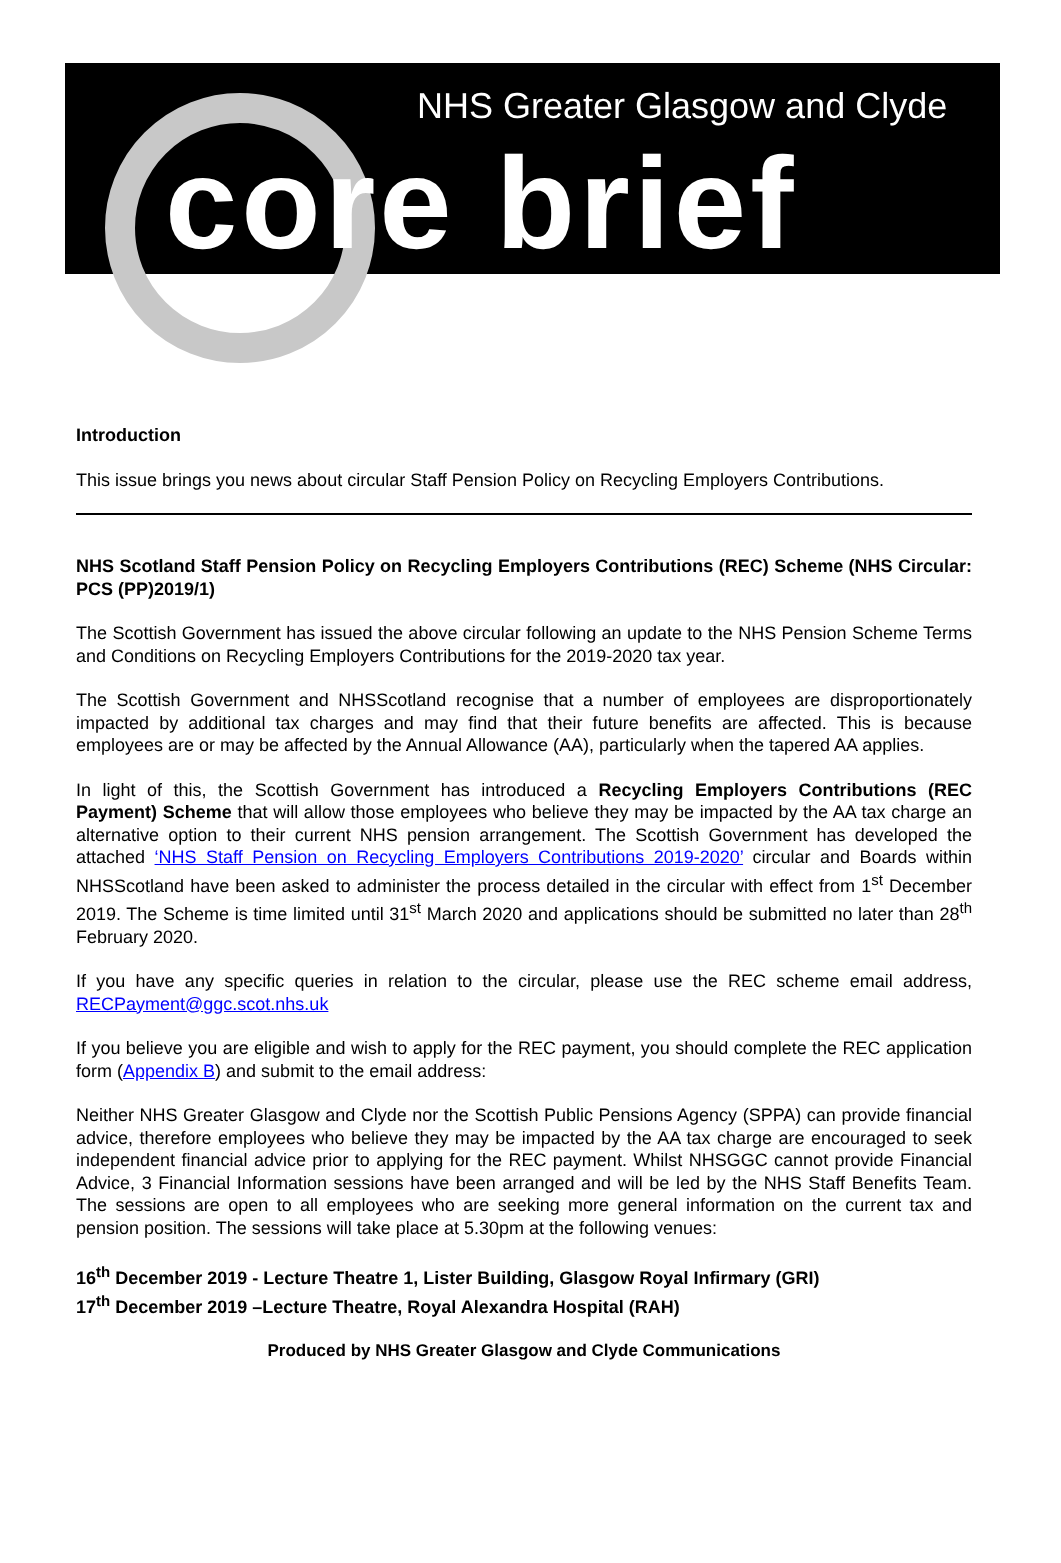NHS Greater Glasgow and Clyde
core brief
Introduction
This issue brings you news about circular Staff Pension Policy on Recycling Employers Contributions.
NHS Scotland Staff Pension Policy on Recycling Employers Contributions (REC) Scheme (NHS Circular: PCS (PP)2019/1)
The Scottish Government has issued the above circular following an update to the NHS Pension Scheme Terms and Conditions on Recycling Employers Contributions for the 2019-2020 tax year.
The Scottish Government and NHSScotland recognise that a number of employees are disproportionately impacted by additional tax charges and may find that their future benefits are affected. This is because employees are or may be affected by the Annual Allowance (AA), particularly when the tapered AA applies.
In light of this, the Scottish Government has introduced a Recycling Employers Contributions (REC Payment) Scheme that will allow those employees who believe they may be impacted by the AA tax charge an alternative option to their current NHS pension arrangement. The Scottish Government has developed the attached ‘NHS Staff Pension on Recycling Employers Contributions 2019-2020’ circular and Boards within NHSScotland have been asked to administer the process detailed in the circular with effect from 1<sup>st</sup> December 2019. The Scheme is time limited until 31<sup>st</sup> March 2020 and applications should be submitted no later than 28<sup>th</sup> February 2020.
If you have any specific queries in relation to the circular, please use the REC scheme email address, RECPayment@ggc.scot.nhs.uk
If you believe you are eligible and wish to apply for the REC payment, you should complete the REC application form (Appendix B) and submit to the email address:
Neither NHS Greater Glasgow and Clyde nor the Scottish Public Pensions Agency (SPPA) can provide financial advice, therefore employees who believe they may be impacted by the AA tax charge are encouraged to seek independent financial advice prior to applying for the REC payment. Whilst NHSGGC cannot provide Financial Advice, 3 Financial Information sessions have been arranged and will be led by the NHS Staff Benefits Team. The sessions are open to all employees who are seeking more general information on the current tax and pension position. The sessions will take place at 5.30pm at the following venues:
16<sup>th</sup> December 2019 - Lecture Theatre 1, Lister Building, Glasgow Royal Infirmary (GRI)
17<sup>th</sup> December 2019 –Lecture Theatre, Royal Alexandra Hospital (RAH)
Produced by NHS Greater Glasgow and Clyde Communications